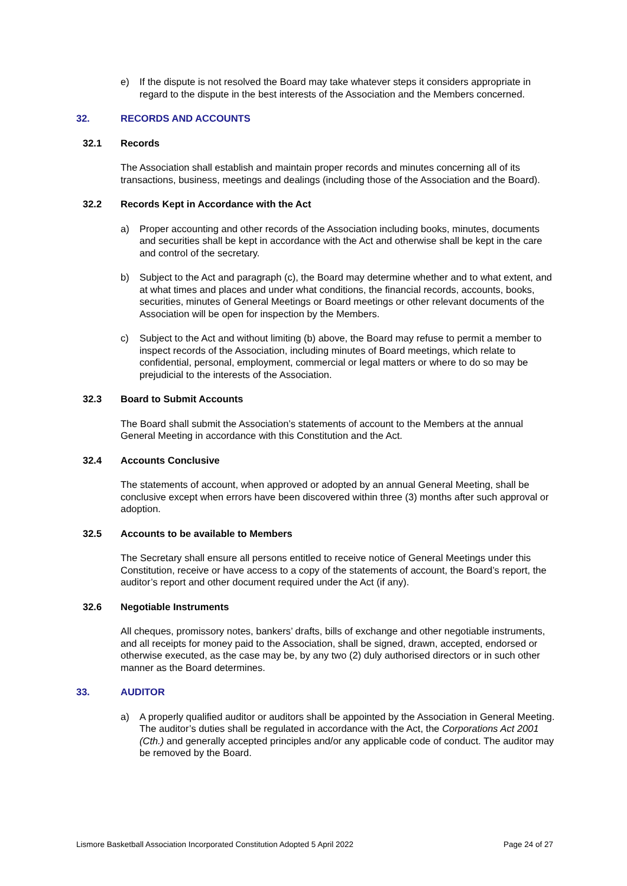e) If the dispute is not resolved the Board may take whatever steps it considers appropriate in regard to the dispute in the best interests of the Association and the Members concerned.
32. RECORDS AND ACCOUNTS
32.1 Records
The Association shall establish and maintain proper records and minutes concerning all of its transactions, business, meetings and dealings (including those of the Association and the Board).
32.2 Records Kept in Accordance with the Act
a) Proper accounting and other records of the Association including books, minutes, documents and securities shall be kept in accordance with the Act and otherwise shall be kept in the care and control of the secretary.
b) Subject to the Act and paragraph (c), the Board may determine whether and to what extent, and at what times and places and under what conditions, the financial records, accounts, books, securities, minutes of General Meetings or Board meetings or other relevant documents of the Association will be open for inspection by the Members.
c) Subject to the Act and without limiting (b) above, the Board may refuse to permit a member to inspect records of the Association, including minutes of Board meetings, which relate to confidential, personal, employment, commercial or legal matters or where to do so may be prejudicial to the interests of the Association.
32.3 Board to Submit Accounts
The Board shall submit the Association’s statements of account to the Members at the annual General Meeting in accordance with this Constitution and the Act.
32.4 Accounts Conclusive
The statements of account, when approved or adopted by an annual General Meeting, shall be conclusive except when errors have been discovered within three (3) months after such approval or adoption.
32.5 Accounts to be available to Members
The Secretary shall ensure all persons entitled to receive notice of General Meetings under this Constitution, receive or have access to a copy of the statements of account, the Board’s report, the auditor’s report and other document required under the Act (if any).
32.6 Negotiable Instruments
All cheques, promissory notes, bankers’ drafts, bills of exchange and other negotiable instruments, and all receipts for money paid to the Association, shall be signed, drawn, accepted, endorsed or otherwise executed, as the case may be, by any two (2) duly authorised directors or in such other manner as the Board determines.
33. AUDITOR
a) A properly qualified auditor or auditors shall be appointed by the Association in General Meeting. The auditor’s duties shall be regulated in accordance with the Act, the Corporations Act 2001 (Cth.) and generally accepted principles and/or any applicable code of conduct. The auditor may be removed by the Board.
Lismore Basketball Association Incorporated Constitution Adopted 5 April 2022 Page 24 of 27